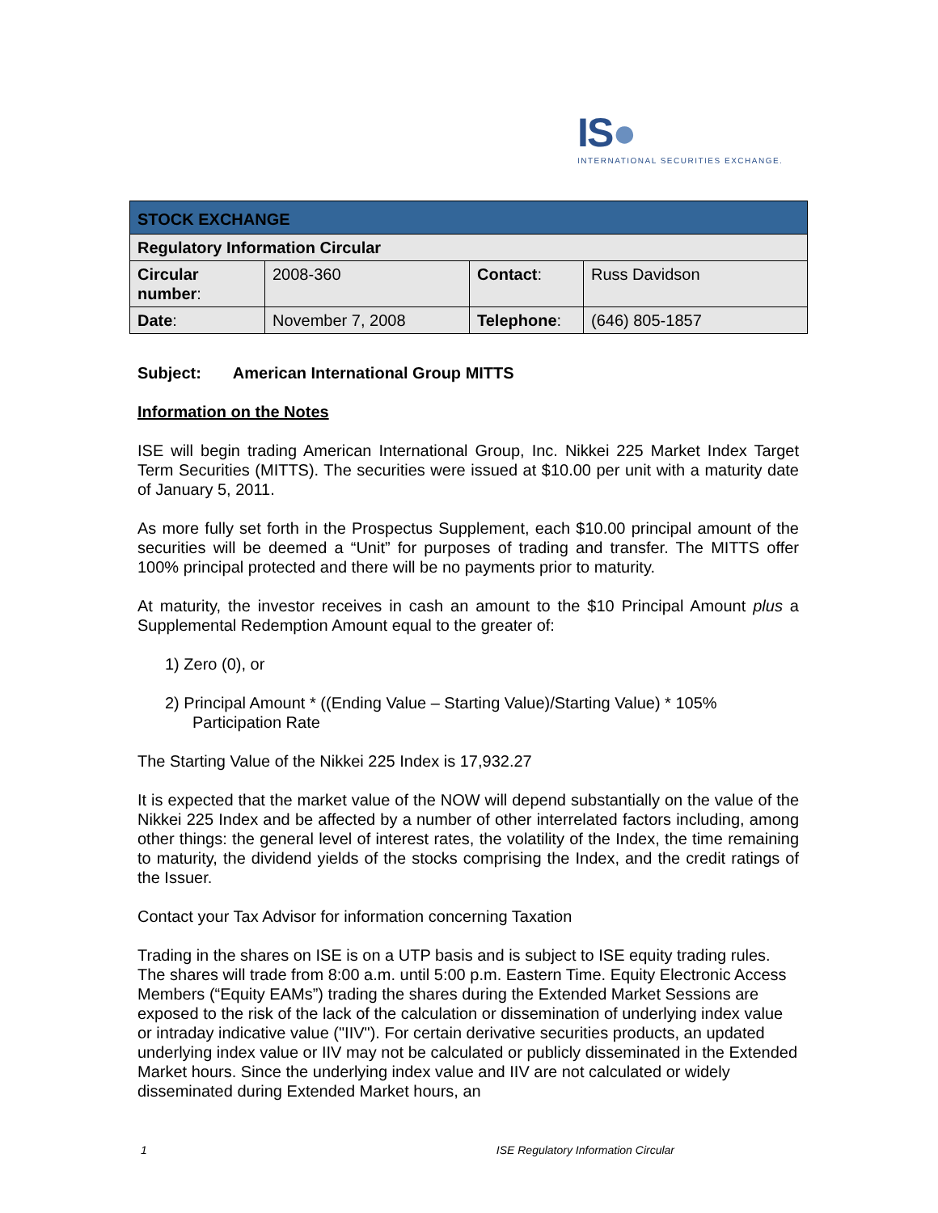IS●
INTERNATIONAL SECURITIES EXCHANGE.
| STOCK EXCHANGE | | | |
| --- | --- | --- | --- |
| Regulatory Information Circular | | | |
| Circular number : | 2008-360 | Contact : | Russ Davidson |
| Date : | November 7, 2008 | Telephone : | (646) 805-1857 |
Subject: American International Group MITTS
Information on the Notes
ISE will begin trading American International Group, Inc. Nikkei 225 Market Index Target Term Securities (MITTS). The securities were issued at $10.00 per unit with a maturity date of January 5, 2011.
As more fully set forth in the Prospectus Supplement, each $10.00 principal amount of the securities will be deemed a “Unit” for purposes of trading and transfer. The MITTS offer 100% principal protected and there will be no payments prior to maturity.
At maturity, the investor receives in cash an amount to the $10 Principal Amount plus a Supplemental Redemption Amount equal to the greater of:
1) Zero (0), or
2) Principal Amount * ((Ending Value – Starting Value)/Starting Value) * 105% Participation Rate
The Starting Value of the Nikkei 225 Index is 17,932.27
It is expected that the market value of the NOW will depend substantially on the value of the Nikkei 225 Index and be affected by a number of other interrelated factors including, among other things: the general level of interest rates, the volatility of the Index, the time remaining to maturity, the dividend yields of the stocks comprising the Index, and the credit ratings of the Issuer.
Contact your Tax Advisor for information concerning Taxation
Trading in the shares on ISE is on a UTP basis and is subject to ISE equity trading rules. The shares will trade from 8:00 a.m. until 5:00 p.m. Eastern Time. Equity Electronic Access Members (“Equity EAMs”) trading the shares during the Extended Market Sessions are exposed to the risk of the lack of the calculation or dissemination of underlying index value or intraday indicative value ("IIV"). For certain derivative securities products, an updated underlying index value or IIV may not be calculated or publicly disseminated in the Extended Market hours. Since the underlying index value and IIV are not calculated or widely disseminated during Extended Market hours, an
1 ISE Regulatory Information Circular